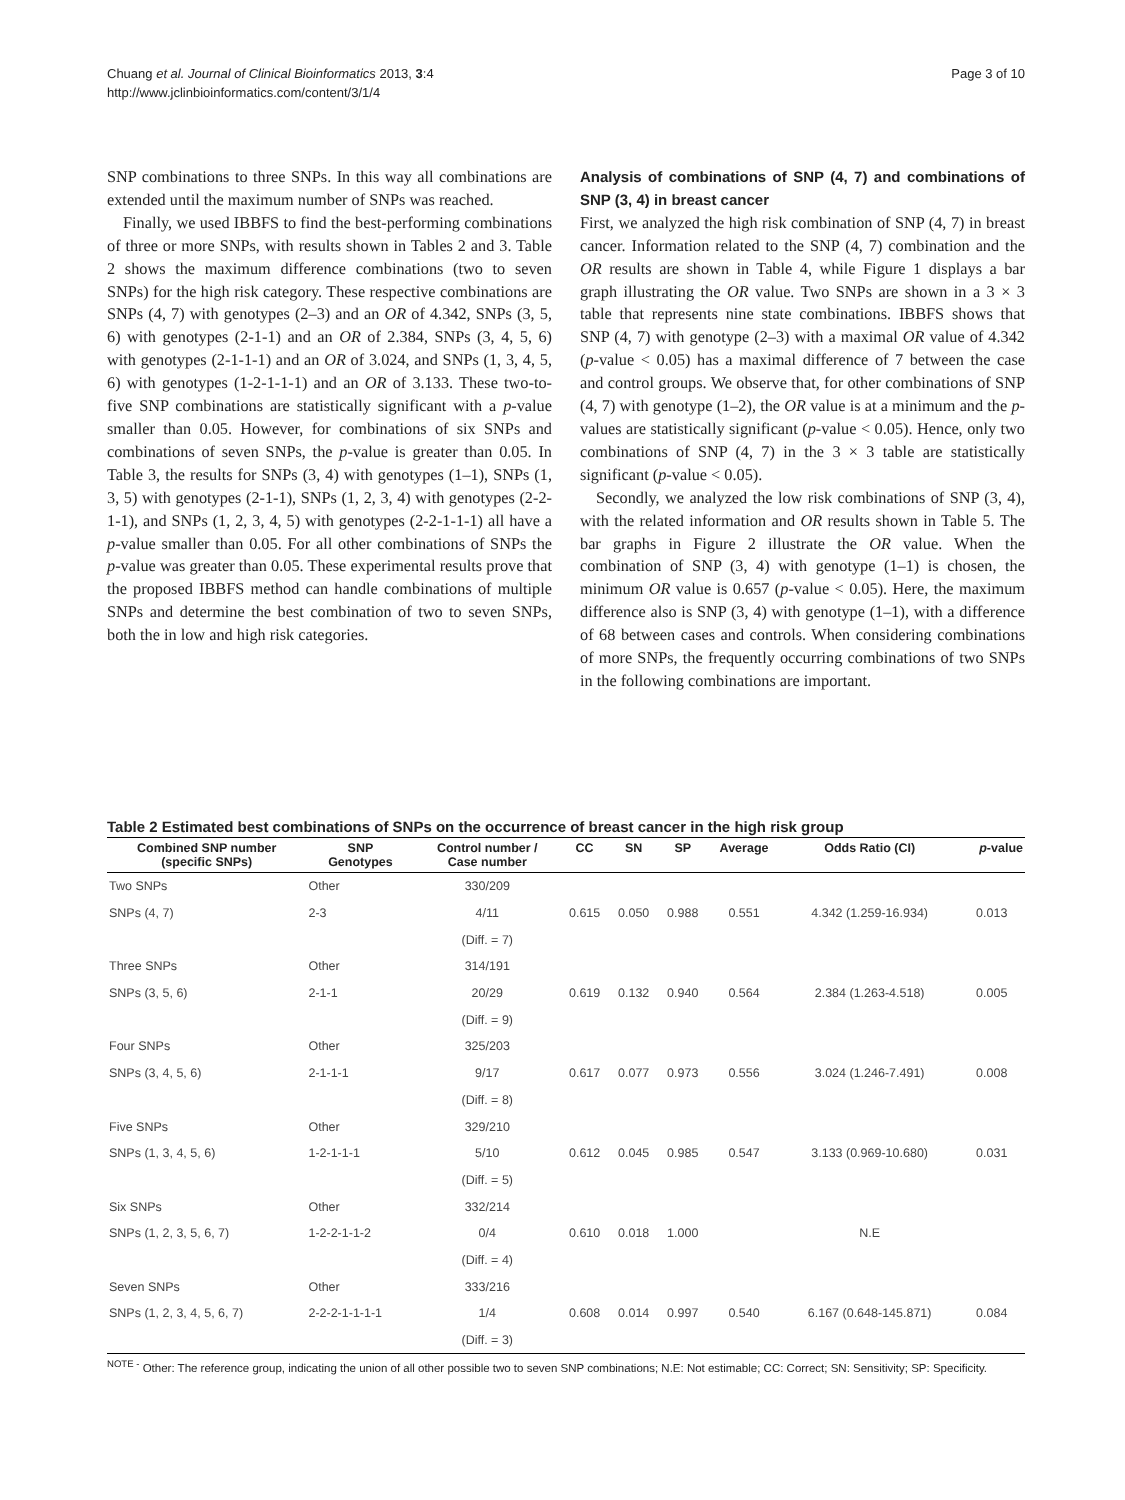Chuang et al. Journal of Clinical Bioinformatics 2013, 3:4
http://www.jclinbioinformatics.com/content/3/1/4
Page 3 of 10
SNP combinations to three SNPs. In this way all combinations are extended until the maximum number of SNPs was reached.
Finally, we used IBBFS to find the best-performing combinations of three or more SNPs, with results shown in Tables 2 and 3. Table 2 shows the maximum difference combinations (two to seven SNPs) for the high risk category. These respective combinations are SNPs (4, 7) with genotypes (2–3) and an OR of 4.342, SNPs (3, 5, 6) with genotypes (2-1-1) and an OR of 2.384, SNPs (3, 4, 5, 6) with genotypes (2-1-1-1) and an OR of 3.024, and SNPs (1, 3, 4, 5, 6) with genotypes (1-2-1-1-1) and an OR of 3.133. These two-to-five SNP combinations are statistically significant with a p-value smaller than 0.05. However, for combinations of six SNPs and combinations of seven SNPs, the p-value is greater than 0.05. In Table 3, the results for SNPs (3, 4) with genotypes (1–1), SNPs (1, 3, 5) with genotypes (2-1-1), SNPs (1, 2, 3, 4) with genotypes (2-2-1-1), and SNPs (1, 2, 3, 4, 5) with genotypes (2-2-1-1-1) all have a p-value smaller than 0.05. For all other combinations of SNPs the p-value was greater than 0.05. These experimental results prove that the proposed IBBFS method can handle combinations of multiple SNPs and determine the best combination of two to seven SNPs, both the in low and high risk categories.
Analysis of combinations of SNP (4, 7) and combinations of SNP (3, 4) in breast cancer
First, we analyzed the high risk combination of SNP (4, 7) in breast cancer. Information related to the SNP (4, 7) combination and the OR results are shown in Table 4, while Figure 1 displays a bar graph illustrating the OR value. Two SNPs are shown in a 3 × 3 table that represents nine state combinations. IBBFS shows that SNP (4, 7) with genotype (2–3) with a maximal OR value of 4.342 (p-value < 0.05) has a maximal difference of 7 between the case and control groups. We observe that, for other combinations of SNP (4, 7) with genotype (1–2), the OR value is at a minimum and the p-values are statistically significant (p-value < 0.05). Hence, only two combinations of SNP (4, 7) in the 3 × 3 table are statistically significant (p-value < 0.05).
Secondly, we analyzed the low risk combinations of SNP (3, 4), with the related information and OR results shown in Table 5. The bar graphs in Figure 2 illustrate the OR value. When the combination of SNP (3, 4) with genotype (1–1) is chosen, the minimum OR value is 0.657 (p-value < 0.05). Here, the maximum difference also is SNP (3, 4) with genotype (1–1), with a difference of 68 between cases and controls. When considering combinations of more SNPs, the frequently occurring combinations of two SNPs in the following combinations are important.
Table 2 Estimated best combinations of SNPs on the occurrence of breast cancer in the high risk group
| Combined SNP number (specific SNPs) | SNP Genotypes | Control number / Case number | CC | SN | SP | Average | Odds Ratio (CI) | p -value |
| --- | --- | --- | --- | --- | --- | --- | --- | --- |
| Two SNPs | Other | 330/209 | | | | | | |
| SNPs (4, 7) | 2-3 | 4/11 | 0.615 | 0.050 | 0.988 | 0.551 | 4.342 (1.259-16.934) | 0.013 |
| | | (Diff. = 7) | | | | | | |
| Three SNPs | Other | 314/191 | | | | | | |
| SNPs (3, 5, 6) | 2-1-1 | 20/29 | 0.619 | 0.132 | 0.940 | 0.564 | 2.384 (1.263-4.518) | 0.005 |
| | | (Diff. = 9) | | | | | | |
| Four SNPs | Other | 325/203 | | | | | | |
| SNPs (3, 4, 5, 6) | 2-1-1-1 | 9/17 | 0.617 | 0.077 | 0.973 | 0.556 | 3.024 (1.246-7.491) | 0.008 |
| | | (Diff. = 8) | | | | | | |
| Five SNPs | Other | 329/210 | | | | | | |
| SNPs (1, 3, 4, 5, 6) | 1-2-1-1-1 | 5/10 | 0.612 | 0.045 | 0.985 | 0.547 | 3.133 (0.969-10.680) | 0.031 |
| | | (Diff. = 5) | | | | | | |
| Six SNPs | Other | 332/214 | | | | | | |
| SNPs (1, 2, 3, 5, 6, 7) | 1-2-2-1-1-2 | 0/4 | 0.610 | 0.018 | 1.000 | | N.E | |
| | | (Diff. = 4) | | | | | | |
| Seven SNPs | Other | 333/216 | | | | | | |
| SNPs (1, 2, 3, 4, 5, 6, 7) | 2-2-2-1-1-1-1 | 1/4 | 0.608 | 0.014 | 0.997 | 0.540 | 6.167 (0.648-145.871) | 0.084 |
| | | (Diff. = 3) | | | | | | |
<sup>NOTE -</sup> Other: The reference group, indicating the union of all other possible two to seven SNP combinations; N.E: Not estimable; CC: Correct; SN: Sensitivity; SP: Specificity.